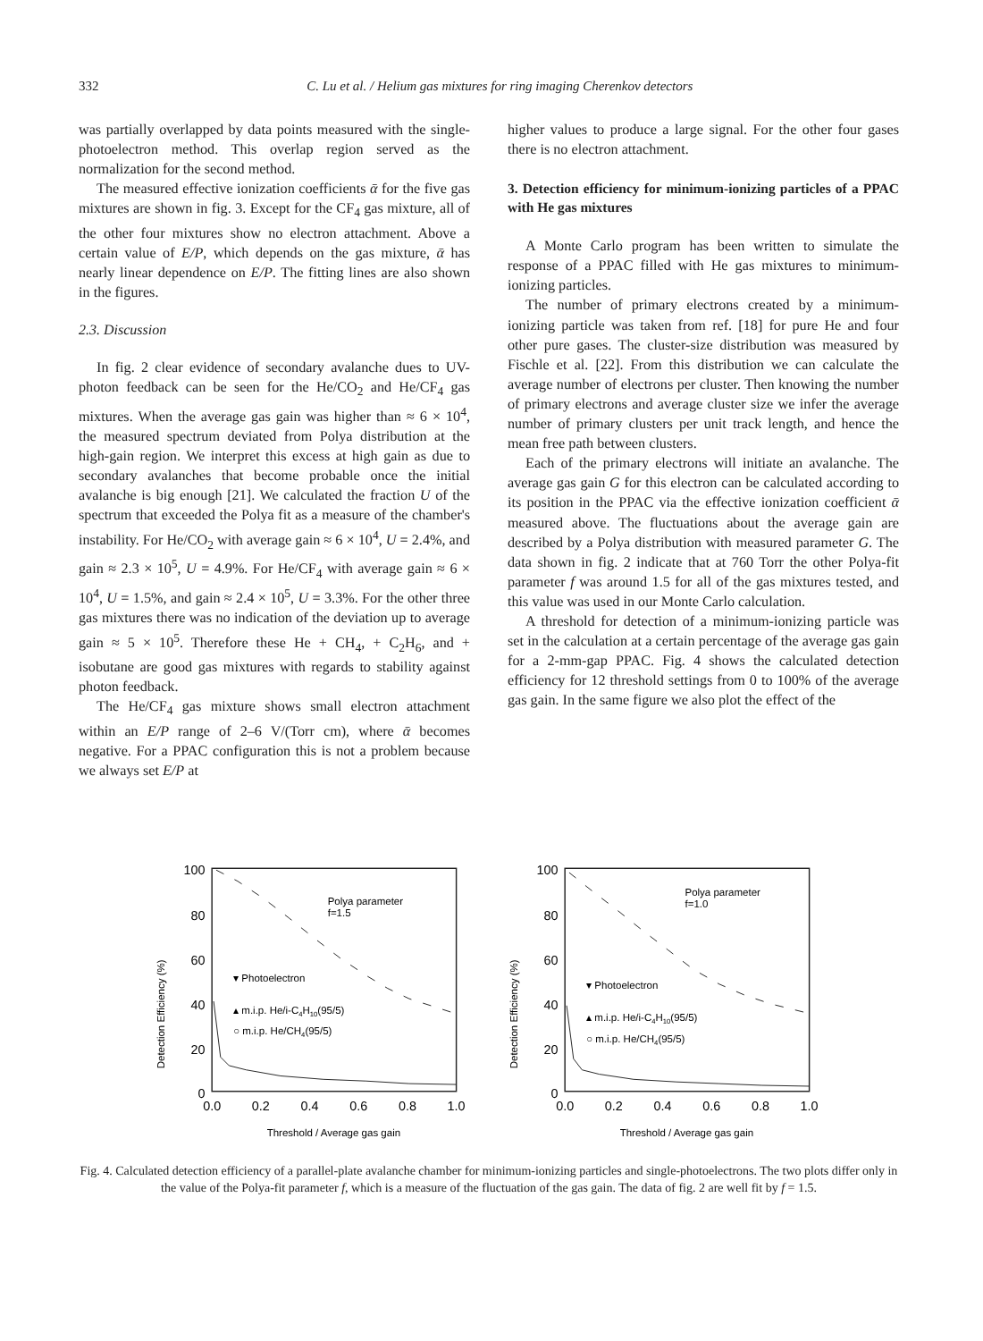332 C. Lu et al. / Helium gas mixtures for ring imaging Cherenkov detectors
was partially overlapped by data points measured with the single-photoelectron method. This overlap region served as the normalization for the second method.
The measured effective ionization coefficients ᾱ for the five gas mixtures are shown in fig. 3. Except for the CF<sub>4</sub> gas mixture, all of the other four mixtures show no electron attachment. Above a certain value of E/P, which depends on the gas mixture, ᾱ has nearly linear dependence on E/P. The fitting lines are also shown in the figures.
2.3. Discussion
In fig. 2 clear evidence of secondary avalanche dues to UV-photon feedback can be seen for the He/CO<sub>2</sub> and He/CF<sub>4</sub> gas mixtures. When the average gas gain was higher than ≈ 6 × 10<sup>4</sup>, the measured spectrum deviated from Polya distribution at the high-gain region. We interpret this excess at high gain as due to secondary avalanches that become probable once the initial avalanche is big enough [21]. We calculated the fraction U of the spectrum that exceeded the Polya fit as a measure of the chamber's instability. For He/CO<sub>2</sub> with average gain ≈ 6 × 10<sup>4</sup>, U = 2.4%, and gain ≈ 2.3 × 10<sup>5</sup>, U = 4.9%. For He/CF<sub>4</sub> with average gain ≈ 6 × 10<sup>4</sup>, U = 1.5%, and gain ≈ 2.4 × 10<sup>5</sup>, U = 3.3%. For the other three gas mixtures there was no indication of the deviation up to average gain ≈ 5 × 10<sup>5</sup>. Therefore these He + CH<sub>4</sub>, + C<sub>2</sub>H<sub>6</sub>, and + isobutane are good gas mixtures with regards to stability against photon feedback.
The He/CF<sub>4</sub> gas mixture shows small electron attachment within an E/P range of 2–6 V/(Torr cm), where ᾱ becomes negative. For a PPAC configuration this is not a problem because we always set E/P at
higher values to produce a large signal. For the other four gases there is no electron attachment.
3. Detection efficiency for minimum-ionizing particles of a PPAC with He gas mixtures
A Monte Carlo program has been written to simulate the response of a PPAC filled with He gas mixtures to minimum-ionizing particles.
The number of primary electrons created by a minimum-ionizing particle was taken from ref. [18] for pure He and four other pure gases. The cluster-size distribution was measured by Fischle et al. [22]. From this distribution we can calculate the average number of electrons per cluster. Then knowing the number of primary electrons and average cluster size we infer the average number of primary clusters per unit track length, and hence the mean free path between clusters.
Each of the primary electrons will initiate an avalanche. The average gas gain G for this electron can be calculated according to its position in the PPAC via the effective ionization coefficient ᾱ measured above. The fluctuations about the average gain are described by a Polya distribution with measured parameter G. The data shown in fig. 2 indicate that at 760 Torr the other Polya-fit parameter f was around 1.5 for all of the gas mixtures tested, and this value was used in our Monte Carlo calculation.
A threshold for detection of a minimum-ionizing particle was set in the calculation at a certain percentage of the average gas gain for a 2-mm-gap PPAC. Fig. 4 shows the calculated detection efficiency for 12 threshold settings from 0 to 100% of the average gas gain. In the same figure we also plot the effect of the
Detection Efficiency (%)
100
80
60
40
20
0
0.0
0.2
0.4
0.6
0.8
1.0
Threshold / Average gas gain
Polya parameter
f=1.5
▾ Photoelectron
▴ m.i.p. He/i-C4H10(95/5)
○ m.i.p. He/CH4(95/5)
Detection Efficiency (%)
100
80
60
40
20
0
0.0
0.2
0.4
0.6
0.8
1.0
Threshold / Average gas gain
Polya parameter
f=1.0
▾ Photoelectron
▴ m.i.p. He/i-C4H10(95/5)
○ m.i.p. He/CH4(95/5)
Fig. 4. Calculated detection efficiency of a parallel-plate avalanche chamber for minimum-ionizing particles and single-photoelectrons. The two plots differ only in the value of the Polya-fit parameter f, which is a measure of the fluctuation of the gas gain. The data of fig. 2 are well fit by f = 1.5.